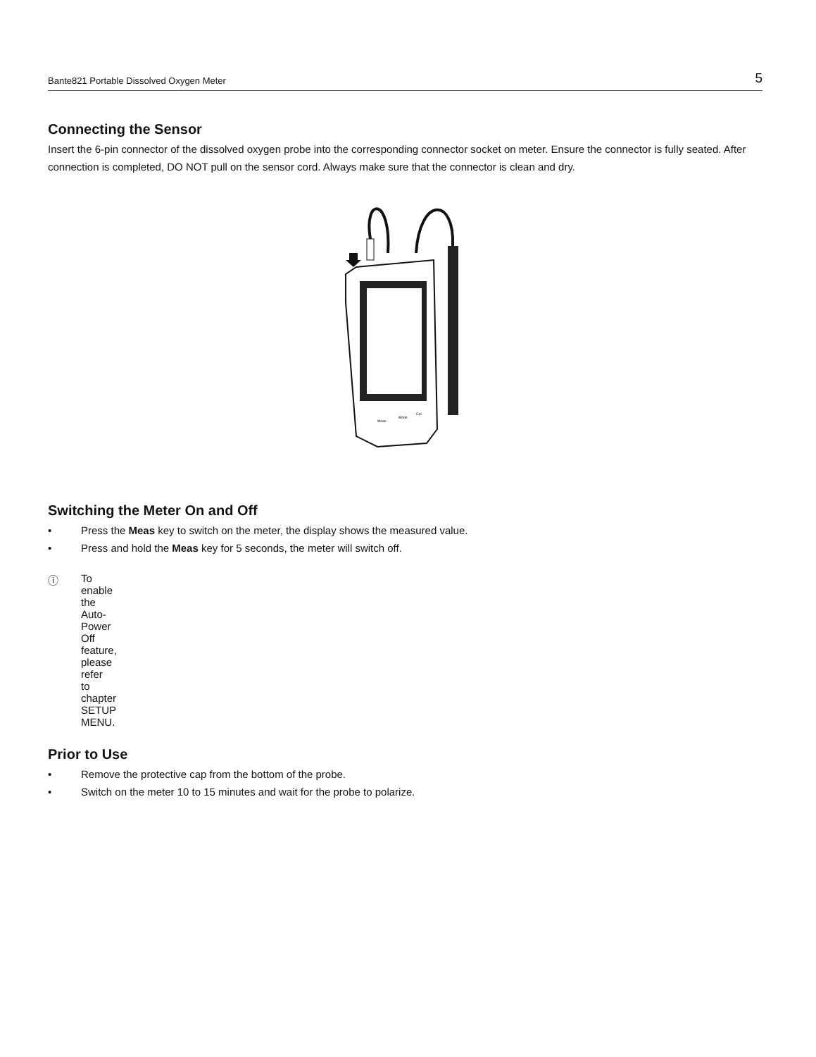Bante821 Portable Dissolved Oxygen Meter 5
Connecting the Sensor
Insert the 6-pin connector of the dissolved oxygen probe into the corresponding connector socket on meter. Ensure the connector is fully seated. After connection is completed, DO NOT pull on the sensor cord. Always make sure that the connector is clean and dry.
Meas
Mode
Cal
Switching the Meter On and Off
• Press the Meas key to switch on the meter, the display shows the measured value.
• Press and hold the Meas key for 5 seconds, the meter will switch off.
ⓘ To enable the Auto-Power Off feature, please refer to chapter SETUP MENU.
Prior to Use
• Remove the protective cap from the bottom of the probe.
• Switch on the meter 10 to 15 minutes and wait for the probe to polarize.